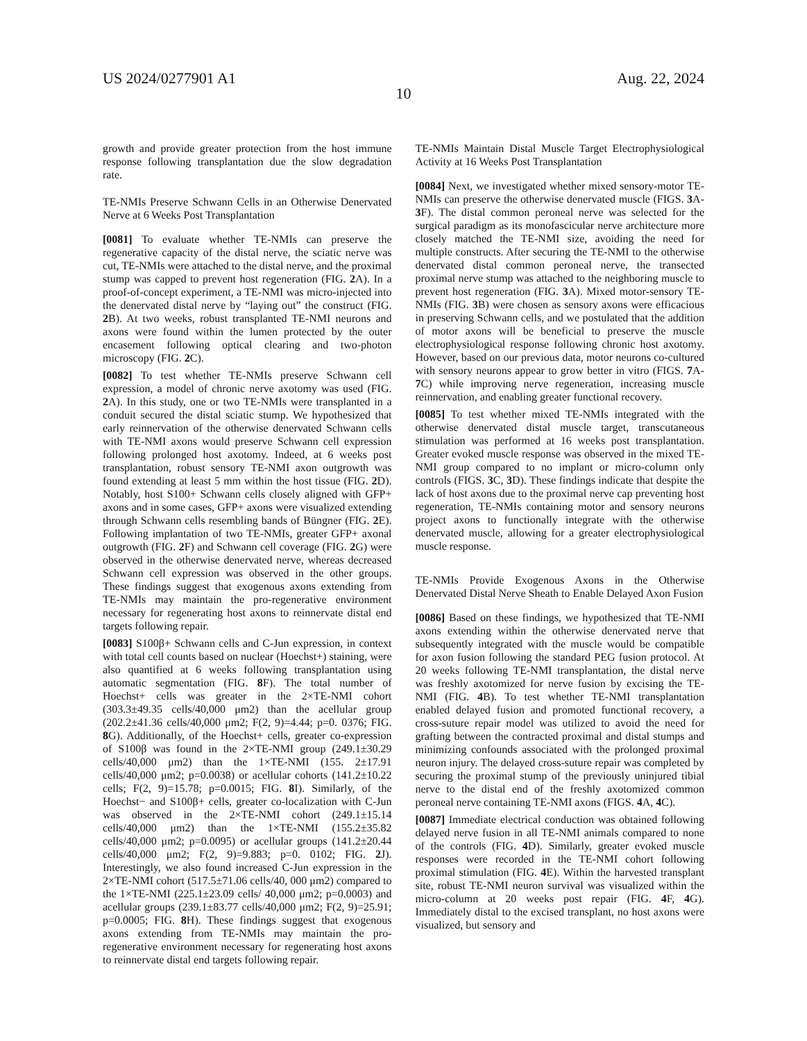US 2024/0277901 A1 Aug. 22, 2024
10
growth and provide greater protection from the host immune response following transplantation due the slow degradation rate.
TE-NMIs Preserve Schwann Cells in an Otherwise Denervated Nerve at 6 Weeks Post Transplantation
[0081] To evaluate whether TE-NMIs can preserve the regenerative capacity of the distal nerve, the sciatic nerve was cut, TE-NMIs were attached to the distal nerve, and the proximal stump was capped to prevent host regeneration (FIG. 2 A). In a proof-of-concept experiment, a TE-NMI was micro-injected into the denervated distal nerve by “laying out” the construct (FIG. 2 B). At two weeks, robust transplanted TE-NMI neurons and axons were found within the lumen protected by the outer encasement following optical clearing and two-photon microscopy (FIG. 2 C).
[0082] To test whether TE-NMIs preserve Schwann cell expression, a model of chronic nerve axotomy was used (FIG. 2 A). In this study, one or two TE-NMIs were transplanted in a conduit secured the distal sciatic stump. We hypothesized that early reinnervation of the otherwise denervated Schwann cells with TE-NMI axons would preserve Schwann cell expression following prolonged host axotomy. Indeed, at 6 weeks post transplantation, robust sensory TE-NMI axon outgrowth was found extending at least 5 mm within the host tissue (FIG. 2 D). Notably, host S100+ Schwann cells closely aligned with GFP+ axons and in some cases, GFP+ axons were visualized extending through Schwann cells resembling bands of Büngner (FIG. 2 E). Following implantation of two TE-NMIs, greater GFP+ axonal outgrowth (FIG. 2 F) and Schwann cell coverage (FIG. 2 G) were observed in the otherwise denervated nerve, whereas decreased Schwann cell expression was observed in the other groups. These findings suggest that exogenous axons extending from TE-NMIs may maintain the pro-regenerative environment necessary for regenerating host axons to reinnervate distal end targets following repair.
[0083] S100β+ Schwann cells and C-Jun expression, in context with total cell counts based on nuclear (Hoechst+) staining, were also quantified at 6 weeks following transplantation using automatic segmentation (FIG. 8 F). The total number of Hoechst+ cells was greater in the 2×TE-NMI cohort (303.3±49.35 cells/40,000 μm2) than the acellular group (202.2±41.36 cells/40,000 μm2; F(2, 9)=4.44; p=0. 0376; FIG. 8 G). Additionally, of the Hoechst+ cells, greater co-expression of S100β was found in the 2×TE-NMI group (249.1±30.29 cells/40,000 μm2) than the 1×TE-NMI (155. 2±17.91 cells/40,000 μm2; p=0.0038) or acellular cohorts (141.2±10.22 cells; F(2, 9)=15.78; p=0.0015; FIG. 8 I). Similarly, of the Hoechst− and S100β+ cells, greater co-localization with C-Jun was observed in the 2×TE-NMI cohort (249.1±15.14 cells/40,000 μm2) than the 1×TE-NMI (155.2±35.82 cells/40,000 μm2; p=0.0095) or acellular groups (141.2±20.44 cells/40,000 μm2; F(2, 9)=9.883; p=0. 0102; FIG. 2 J). Interestingly, we also found increased C-Jun expression in the 2×TE-NMI cohort (517.5±71.06 cells/40, 000 μm2) compared to the 1×TE-NMI (225.1±23.09 cells/ 40,000 μm2; p=0.0003) and acellular groups (239.1±83.77 cells/40,000 μm2; F(2, 9)=25.91; p=0.0005; FIG. 8 H). These findings suggest that exogenous axons extending from TE-NMIs may maintain the pro-regenerative environment necessary for regenerating host axons to reinnervate distal end targets following repair.
TE-NMIs Maintain Distal Muscle Target Electrophysiological Activity at 16 Weeks Post Transplantation
[0084] Next, we investigated whether mixed sensory-motor TE-NMIs can preserve the otherwise denervated muscle (FIGS. 3 A-3 F). The distal common peroneal nerve was selected for the surgical paradigm as its monofascicular nerve architecture more closely matched the TE-NMI size, avoiding the need for multiple constructs. After securing the TE-NMI to the otherwise denervated distal common peroneal nerve, the transected proximal nerve stump was attached to the neighboring muscle to prevent host regeneration (FIG. 3 A). Mixed motor-sensory TE-NMIs (FIG. 3 B) were chosen as sensory axons were efficacious in preserving Schwann cells, and we postulated that the addition of motor axons will be beneficial to preserve the muscle electrophysiological response following chronic host axotomy. However, based on our previous data, motor neurons co-cultured with sensory neurons appear to grow better in vitro (FIGS. 7 A-7 C) while improving nerve regeneration, increasing muscle reinnervation, and enabling greater functional recovery.
[0085] To test whether mixed TE-NMIs integrated with the otherwise denervated distal muscle target, transcutaneous stimulation was performed at 16 weeks post transplantation. Greater evoked muscle response was observed in the mixed TE-NMI group compared to no implant or micro-column only controls (FIGS. 3 C, 3 D). These findings indicate that despite the lack of host axons due to the proximal nerve cap preventing host regeneration, TE-NMIs containing motor and sensory neurons project axons to functionally integrate with the otherwise denervated muscle, allowing for a greater electrophysiological muscle response.
TE-NMIs Provide Exogenous Axons in the Otherwise Denervated Distal Nerve Sheath to Enable Delayed Axon Fusion
[0086] Based on these findings, we hypothesized that TE-NMI axons extending within the otherwise denervated nerve that subsequently integrated with the muscle would be compatible for axon fusion following the standard PEG fusion protocol. At 20 weeks following TE-NMI transplantation, the distal nerve was freshly axotomized for nerve fusion by excising the TE-NMI (FIG. 4 B). To test whether TE-NMI transplantation enabled delayed fusion and promoted functional recovery, a cross-suture repair model was utilized to avoid the need for grafting between the contracted proximal and distal stumps and minimizing confounds associated with the prolonged proximal neuron injury. The delayed cross-suture repair was completed by securing the proximal stump of the previously uninjured tibial nerve to the distal end of the freshly axotomized common peroneal nerve containing TE-NMI axons (FIGS. 4 A, 4 C).
[0087] Immediate electrical conduction was obtained following delayed nerve fusion in all TE-NMI animals compared to none of the controls (FIG. 4 D). Similarly, greater evoked muscle responses were recorded in the TE-NMI cohort following proximal stimulation (FIG. 4 E). Within the harvested transplant site, robust TE-NMI neuron survival was visualized within the micro-column at 20 weeks post repair (FIG. 4 F, 4 G). Immediately distal to the excised transplant, no host axons were visualized, but sensory and